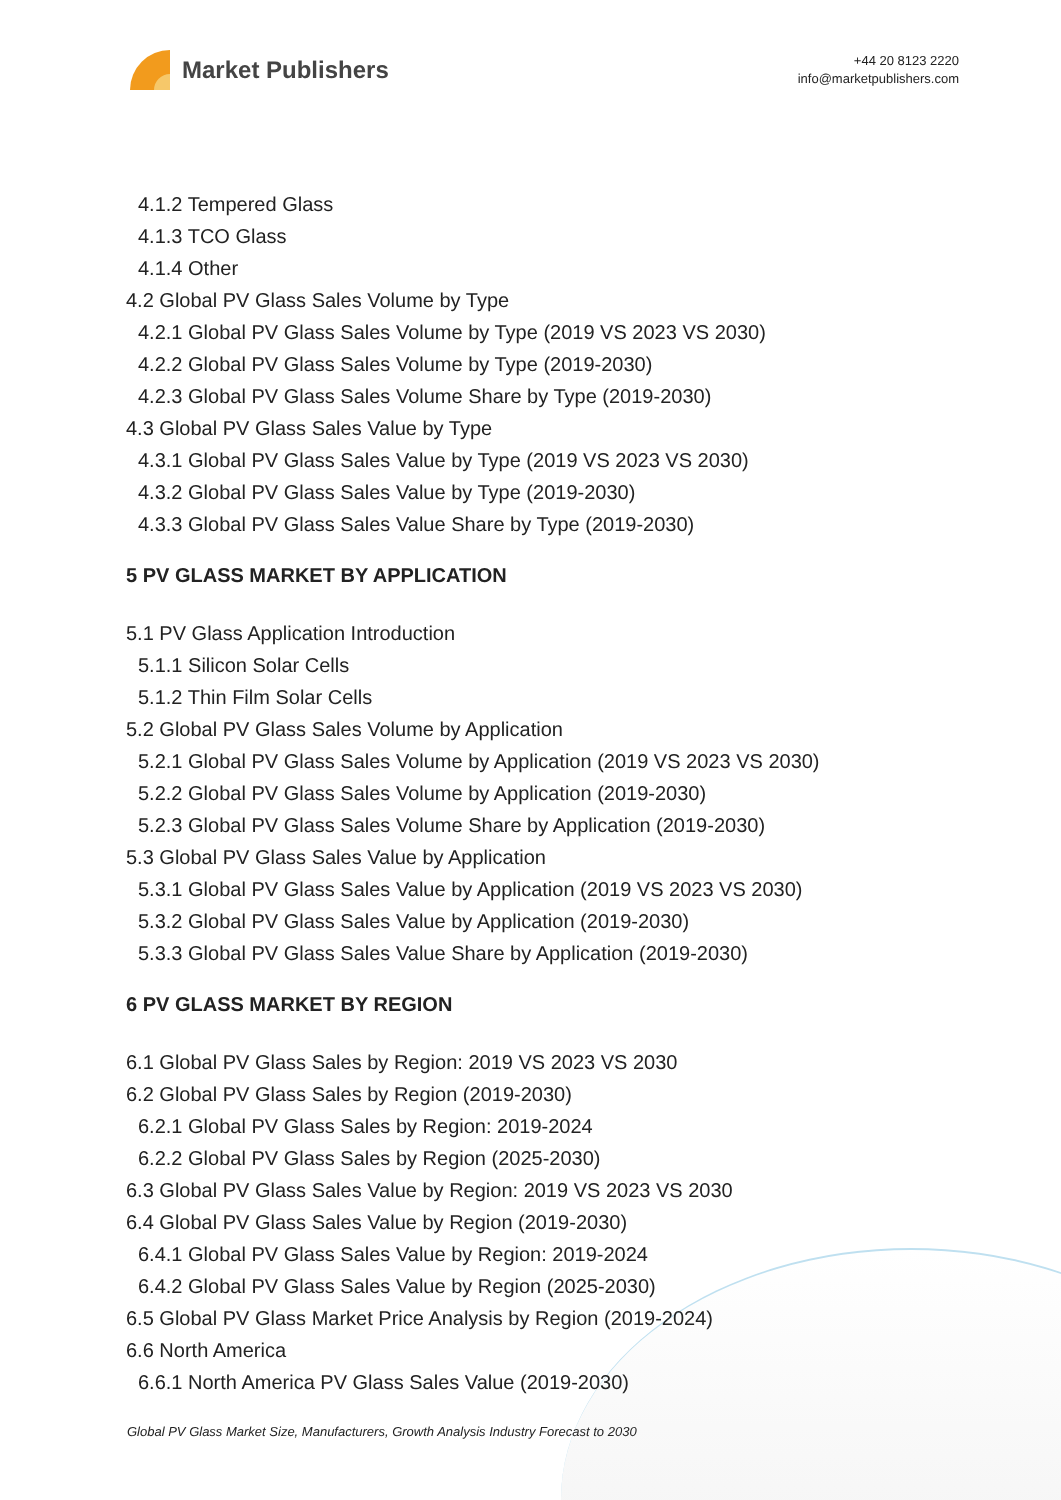Market Publishers
+44 20 8123 2220
info@marketpublishers.com
4.1.2 Tempered Glass
4.1.3 TCO Glass
4.1.4 Other
4.2 Global PV Glass Sales Volume by Type
4.2.1 Global PV Glass Sales Volume by Type (2019 VS 2023 VS 2030)
4.2.2 Global PV Glass Sales Volume by Type (2019-2030)
4.2.3 Global PV Glass Sales Volume Share by Type (2019-2030)
4.3 Global PV Glass Sales Value by Type
4.3.1 Global PV Glass Sales Value by Type (2019 VS 2023 VS 2030)
4.3.2 Global PV Glass Sales Value by Type (2019-2030)
4.3.3 Global PV Glass Sales Value Share by Type (2019-2030)
5 PV GLASS MARKET BY APPLICATION
5.1 PV Glass Application Introduction
5.1.1 Silicon Solar Cells
5.1.2 Thin Film Solar Cells
5.2 Global PV Glass Sales Volume by Application
5.2.1 Global PV Glass Sales Volume by Application (2019 VS 2023 VS 2030)
5.2.2 Global PV Glass Sales Volume by Application (2019-2030)
5.2.3 Global PV Glass Sales Volume Share by Application (2019-2030)
5.3 Global PV Glass Sales Value by Application
5.3.1 Global PV Glass Sales Value by Application (2019 VS 2023 VS 2030)
5.3.2 Global PV Glass Sales Value by Application (2019-2030)
5.3.3 Global PV Glass Sales Value Share by Application (2019-2030)
6 PV GLASS MARKET BY REGION
6.1 Global PV Glass Sales by Region: 2019 VS 2023 VS 2030
6.2 Global PV Glass Sales by Region (2019-2030)
6.2.1 Global PV Glass Sales by Region: 2019-2024
6.2.2 Global PV Glass Sales by Region (2025-2030)
6.3 Global PV Glass Sales Value by Region: 2019 VS 2023 VS 2030
6.4 Global PV Glass Sales Value by Region (2019-2030)
6.4.1 Global PV Glass Sales Value by Region: 2019-2024
6.4.2 Global PV Glass Sales Value by Region (2025-2030)
6.5 Global PV Glass Market Price Analysis by Region (2019-2024)
6.6 North America
6.6.1 North America PV Glass Sales Value (2019-2030)
Global PV Glass Market Size, Manufacturers, Growth Analysis Industry Forecast to 2030